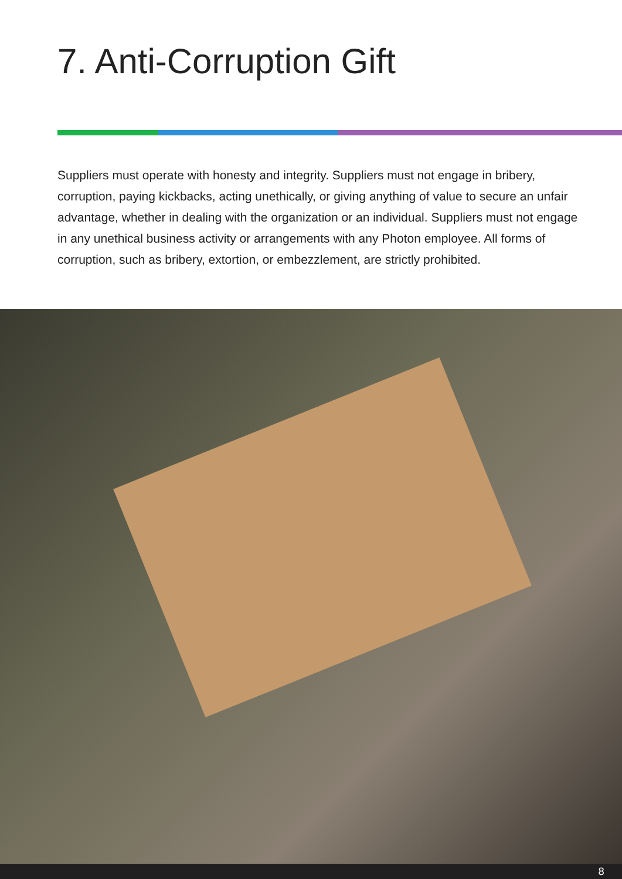7. Anti-Corruption Gift
Suppliers must operate with honesty and integrity. Suppliers must not engage in bribery, corruption, paying kickbacks, acting unethically, or giving anything of value to secure an unfair advantage, whether in dealing with the organization or an individual. Suppliers must not engage in any unethical business activity or arrangements with any Photon employee. All forms of corruption, such as bribery, extortion, or embezzlement, are strictly prohibited.
8